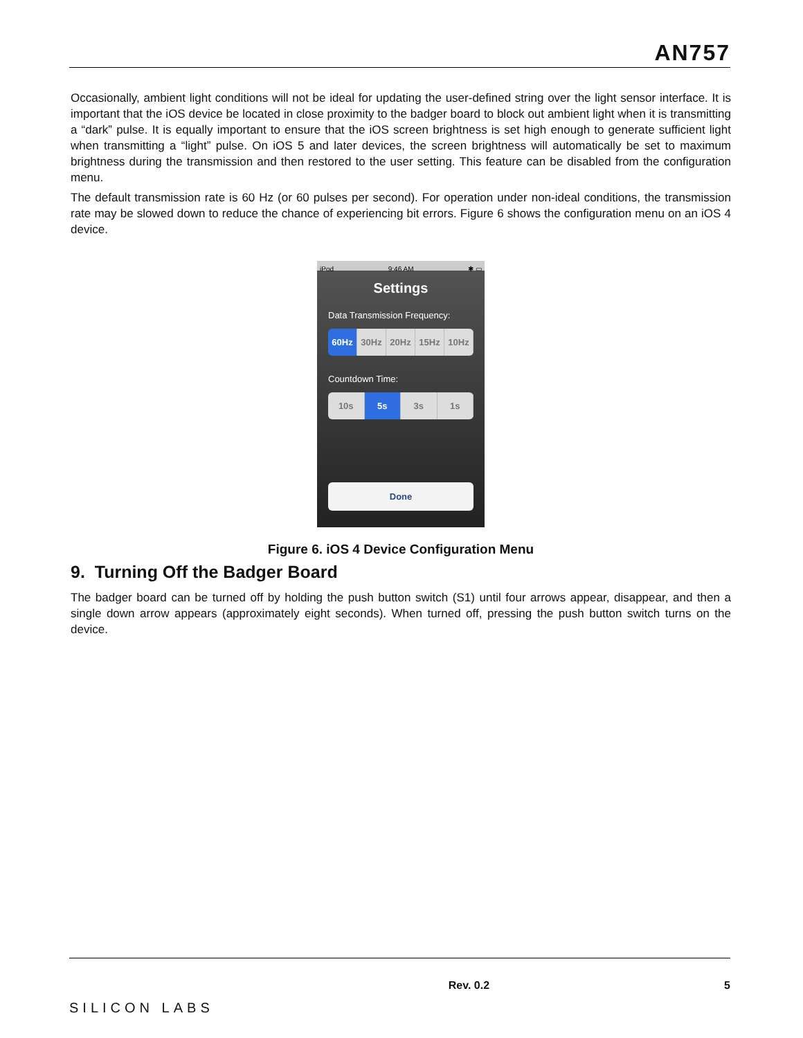AN757
Occasionally, ambient light conditions will not be ideal for updating the user-defined string over the light sensor interface. It is important that the iOS device be located in close proximity to the badger board to block out ambient light when it is transmitting a “dark” pulse. It is equally important to ensure that the iOS screen brightness is set high enough to generate sufficient light when transmitting a “light” pulse. On iOS 5 and later devices, the screen brightness will automatically be set to maximum brightness during the transmission and then restored to the user setting. This feature can be disabled from the configuration menu.
The default transmission rate is 60 Hz (or 60 pulses per second). For operation under non-ideal conditions, the transmission rate may be slowed down to reduce the chance of experiencing bit errors. Figure 6 shows the configuration menu on an iOS 4 device.
iPod 9:46 AM ✱ ▭
Settings
Data Transmission Frequency:
60Hz 30Hz 20Hz 15Hz 10Hz
Countdown Time:
10s 5s 3s 1s
Done
Figure 6. iOS 4 Device Configuration Menu
9. Turning Off the Badger Board
The badger board can be turned off by holding the push button switch (S1) until four arrows appear, disappear, and then a single down arrow appears (approximately eight seconds). When turned off, pressing the push button switch turns on the device.
SILICON LABS Rev. 0.2 5